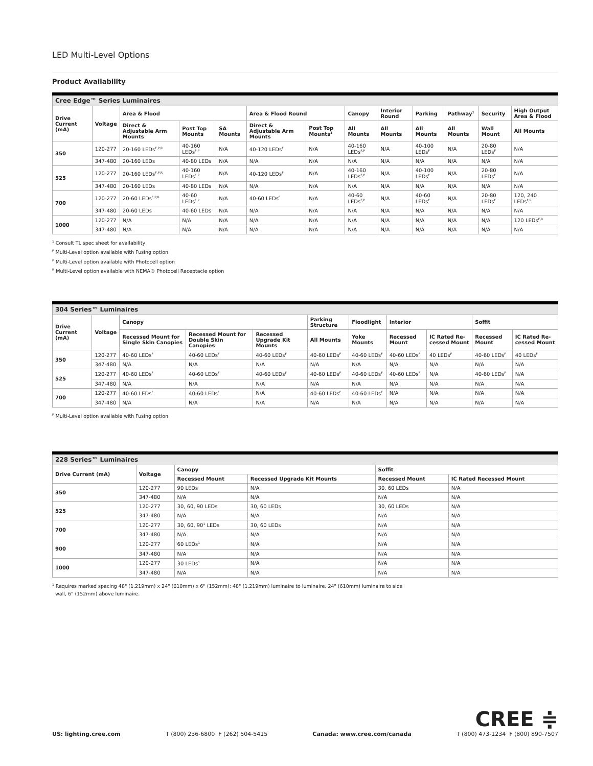LED Multi-Level Options
Product Availability
| Cree Edge™ Series Luminaires | | | | | | | | | | | | |
| --- | --- | --- | --- | --- | --- | --- | --- | --- | --- | --- | --- | --- |
| Drive Current (mA) | Voltage | Area & Flood | | | Area & Flood Round | | Canopy | Interior Round | Parking | Pathway<sup>1</sup> | Security | High Output Area & Flood |
| | | Direct & Adjustable Arm Mounts | Post Top Mounts | SA Mounts | Direct & Adjustable Arm Mounts | Post Top Mounts<sup>1</sup> | All Mounts | All Mounts | All Mounts | All Mounts | Wall Mount | All Mounts |
| 350 | 120-277 | 20-160 LEDs<sup>F,P,R</sup> | 40-160 LEDs<sup>F,P</sup> | N/A | 40-120 LEDs<sup>F</sup> | N/A | 40-160 LEDs<sup>F,P</sup> | N/A | 40-100 LEDs<sup>F</sup> | N/A | 20-80 LEDs<sup>F</sup> | N/A |
| | 347-480 | 20-160 LEDs | 40-80 LEDs | N/A | N/A | N/A | N/A | N/A | N/A | N/A | N/A | N/A |
| 525 | 120-277 | 20-160 LEDs<sup>F,P,R</sup> | 40-160 LEDs<sup>F,P</sup> | N/A | 40-120 LEDs<sup>F</sup> | N/A | 40-160 LEDs<sup>F,P</sup> | N/A | 40-100 LEDs<sup>F</sup> | N/A | 20-80 LEDs<sup>F</sup> | N/A |
| | 347-480 | 20-160 LEDs | 40-80 LEDs | N/A | N/A | N/A | N/A | N/A | N/A | N/A | N/A | N/A |
| 700 | 120-277 | 20-60 LEDs<sup>F,P,R</sup> | 40-60 LEDs<sup>F,P</sup> | N/A | 40-60 LEDs<sup>F</sup> | N/A | 40-60 LEDs<sup>F,P</sup> | N/A | 40-60 LEDs<sup>F</sup> | N/A | 20-80 LEDs<sup>F</sup> | 120, 240 LEDs<sup>F,R</sup> |
| | 347-480 | 20-60 LEDs | 40-60 LEDs | N/A | N/A | N/A | N/A | N/A | N/A | N/A | N/A | N/A |
| 1000 | 120-277 | N/A | N/A | N/A | N/A | N/A | N/A | N/A | N/A | N/A | N/A | 120 LEDs<sup>F,R</sup> |
| | 347-480 | N/A | N/A | N/A | N/A | N/A | N/A | N/A | N/A | N/A | N/A | N/A |
<sup>1</sup> Consult TL spec sheet for availability
<sup>F</sup> Multi-Level option available with Fusing option
<sup>P</sup> Multi-Level option available with Photocell option
<sup>R</sup> Multi-Level option available with NEMA® Photocell Receptacle option
| 304 Series™ Luminaires | | | | | | | | | | |
| --- | --- | --- | --- | --- | --- | --- | --- | --- | --- | --- |
| Drive Current (mA) | Voltage | Canopy | | | Parking Structure | Floodlight | Interior | | Soffit | |
| | | Recessed Mount for Single Skin Canopies | Recessed Mount for Double Skin Canopies | Recessed Upgrade Kit Mounts | All Mounts | Yoke Mounts | Recessed Mount | IC Rated Re-cessed Mount | Recessed Mount | IC Rated Re-cessed Mount |
| 350 | 120-277 | 40-60 LEDs<sup>F</sup> | 40-60 LEDs<sup>F</sup> | 40-60 LEDs<sup>F</sup> | 40-60 LEDs<sup>F</sup> | 40-60 LEDs<sup>F</sup> | 40-60 LEDs<sup>F</sup> | 40 LEDs<sup>F</sup> | 40-60 LEDs<sup>F</sup> | 40 LEDs<sup>F</sup> |
| | 347-480 | N/A | N/A | N/A | N/A | N/A | N/A | N/A | N/A | N/A |
| 525 | 120-277 | 40-60 LEDs<sup>F</sup> | 40-60 LEDs<sup>F</sup> | 40-60 LEDs<sup>F</sup> | 40-60 LEDs<sup>F</sup> | 40-60 LEDs<sup>F</sup> | 40-60 LEDs<sup>F</sup> | N/A | 40-60 LEDs<sup>F</sup> | N/A |
| | 347-480 | N/A | N/A | N/A | N/A | N/A | N/A | N/A | N/A | N/A |
| 700 | 120-277 | 40-60 LEDs<sup>F</sup> | 40-60 LEDs<sup>F</sup> | N/A | 40-60 LEDs<sup>F</sup> | 40-60 LEDs<sup>F</sup> | N/A | N/A | N/A | N/A |
| | 347-480 | N/A | N/A | N/A | N/A | N/A | N/A | N/A | N/A | N/A |
<sup>F</sup> Multi-Level option available with Fusing option
| 228 Series™ Luminaires | | | | | |
| --- | --- | --- | --- | --- | --- |
| Drive Current (mA) | Voltage | Canopy | | Soffit | |
| | | Recessed Mount | Recessed Upgrade Kit Mounts | Recessed Mount | IC Rated Recessed Mount |
| 350 | 120-277 | 90 LEDs | N/A | 30, 60 LEDs | N/A |
| | 347-480 | N/A | N/A | N/A | N/A |
| 525 | 120-277 | 30, 60, 90 LEDs | 30, 60 LEDs | 30, 60 LEDs | N/A |
| | 347-480 | N/A | N/A | N/A | N/A |
| 700 | 120-277 | 30, 60, 90<sup>1</sup> LEDs | 30, 60 LEDs | N/A | N/A |
| | 347-480 | N/A | N/A | N/A | N/A |
| 900 | 120-277 | 60 LEDs<sup>1</sup> | N/A | N/A | N/A |
| | 347-480 | N/A | N/A | N/A | N/A |
| 1000 | 120-277 | 30 LEDs<sup>1</sup> | N/A | N/A | N/A |
| | 347-480 | N/A | N/A | N/A | N/A |
<sup>1</sup> Requires marked spacing 48" (1,219mm) x 24" (610mm) x 6" (152mm); 48" (1,219mm) luminaire to luminaire, 24" (610mm) luminaire to side
wall, 6" (152mm) above luminaire.
US: lighting.cree.com T (800) 236-6800 F (262) 504-5415 Canada: www.cree.com/canada
CREE ≑
T (800) 473-1234 F (800) 890-7507